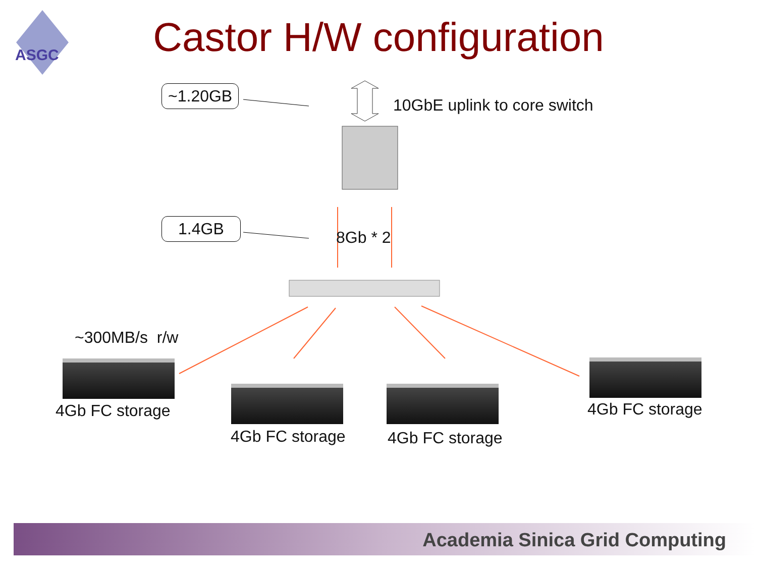ASGC
Castor H/W configuration
~1.20GB
10GbE uplink to core switch
1.4GB
8Gb * 2
~300MB/s r/w
4Gb FC storage
4Gb FC storage 4Gb FC storage
4Gb FC storage
Academia Sinica Grid Computing